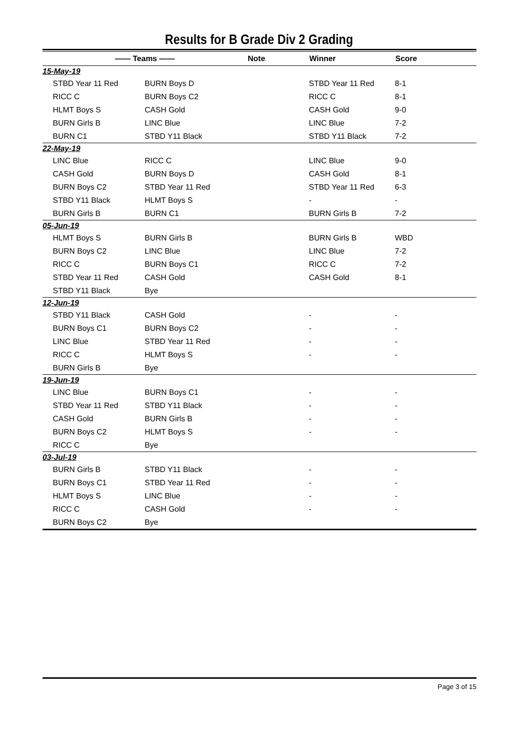Results for B Grade Div 2 Grading
| —— Teams —— | | | Note | Winner | Score |
| --- | --- | --- | --- | --- | --- |
| 15-May-19 | | | | | |
| | STBD Year 11 Red | BURN Boys D | | STBD Year 11 Red | 8-1 |
| | RICC C | BURN Boys C2 | | RICC C | 8-1 |
| | HLMT Boys S | CASH Gold | | CASH Gold | 9-0 |
| | BURN Girls B | LINC Blue | | LINC Blue | 7-2 |
| | BURN C1 | STBD Y11 Black | | STBD Y11 Black | 7-2 |
| 22-May-19 | | | | | |
| | LINC Blue | RICC C | | LINC Blue | 9-0 |
| | CASH Gold | BURN Boys D | | CASH Gold | 8-1 |
| | BURN Boys C2 | STBD Year 11 Red | | STBD Year 11 Red | 6-3 |
| | STBD Y11 Black | HLMT Boys S | | - | - |
| | BURN Girls B | BURN C1 | | BURN Girls B | 7-2 |
| 05-Jun-19 | | | | | |
| | HLMT Boys S | BURN Girls B | | BURN Girls B | WBD |
| | BURN Boys C2 | LINC Blue | | LINC Blue | 7-2 |
| | RICC C | BURN Boys C1 | | RICC C | 7-2 |
| | STBD Year 11 Red | CASH Gold | | CASH Gold | 8-1 |
| | STBD Y11 Black | Bye | | | |
| 12-Jun-19 | | | | | |
| | STBD Y11 Black | CASH Gold | | - | - |
| | BURN Boys C1 | BURN Boys C2 | | - | - |
| | LINC Blue | STBD Year 11 Red | | - | - |
| | RICC C | HLMT Boys S | | - | - |
| | BURN Girls B | Bye | | | |
| 19-Jun-19 | | | | | |
| | LINC Blue | BURN Boys C1 | | - | - |
| | STBD Year 11 Red | STBD Y11 Black | | - | - |
| | CASH Gold | BURN Girls B | | - | - |
| | BURN Boys C2 | HLMT Boys S | | - | - |
| | RICC C | Bye | | | |
| 03-Jul-19 | | | | | |
| | BURN Girls B | STBD Y11 Black | | - | - |
| | BURN Boys C1 | STBD Year 11 Red | | - | - |
| | HLMT Boys S | LINC Blue | | - | - |
| | RICC C | CASH Gold | | - | - |
| | BURN Boys C2 | Bye | | | |
Page 3 of 15